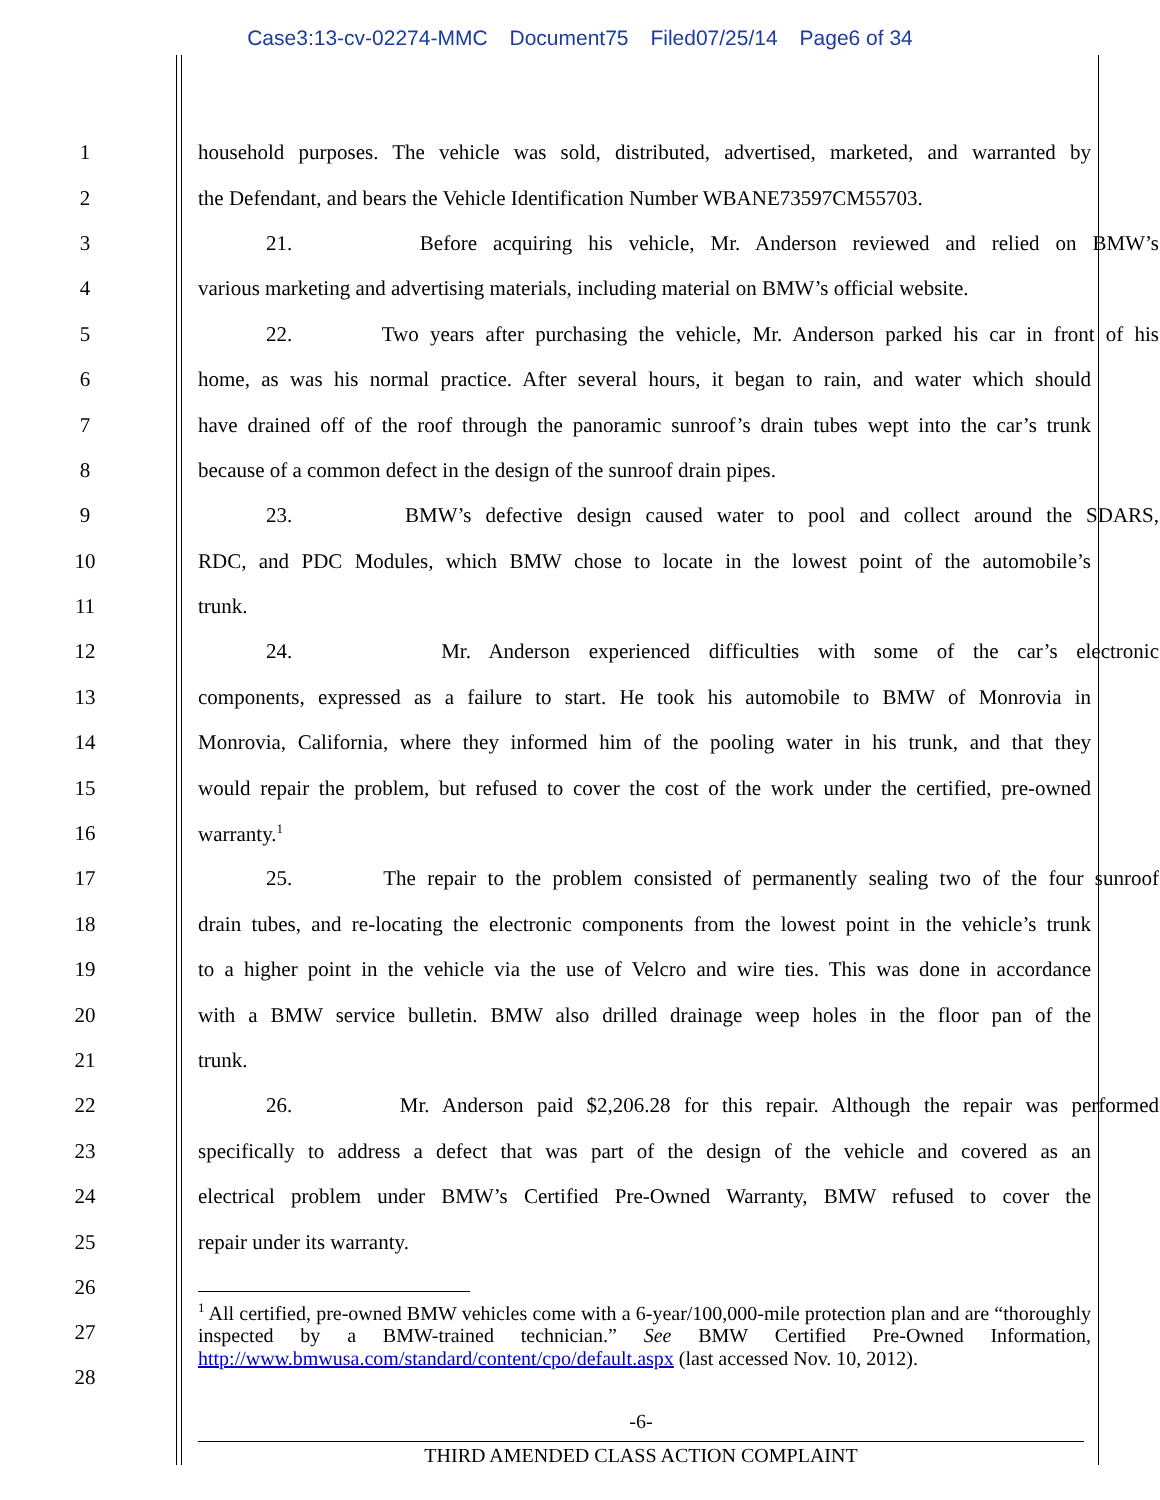Case3:13-cv-02274-MMC Document75 Filed07/25/14 Page6 of 34
1 household purposes. The vehicle was sold, distributed, advertised, marketed, and warranted by
2 the Defendant, and bears the Vehicle Identification Number WBANE73597CM55703.
3 21. Before acquiring his vehicle, Mr. Anderson reviewed and relied on BMW’s
4 various marketing and advertising materials, including material on BMW’s official website.
5 22. Two years after purchasing the vehicle, Mr. Anderson parked his car in front of his
6 home, as was his normal practice. After several hours, it began to rain, and water which should
7 have drained off of the roof through the panoramic sunroof’s drain tubes wept into the car’s trunk
8 because of a common defect in the design of the sunroof drain pipes.
9 23. BMW’s defective design caused water to pool and collect around the SDARS,
10 RDC, and PDC Modules, which BMW chose to locate in the lowest point of the automobile’s
11 trunk.
12 24. Mr. Anderson experienced difficulties with some of the car’s electronic
13 components, expressed as a failure to start. He took his automobile to BMW of Monrovia in
14 Monrovia, California, where they informed him of the pooling water in his trunk, and that they
15 would repair the problem, but refused to cover the cost of the work under the certified, pre-owned
16 warranty.<sup>1</sup>
17 25. The repair to the problem consisted of permanently sealing two of the four sunroof
18 drain tubes, and re-locating the electronic components from the lowest point in the vehicle’s trunk
19 to a higher point in the vehicle via the use of Velcro and wire ties. This was done in accordance
20 with a BMW service bulletin. BMW also drilled drainage weep holes in the floor pan of the
21 trunk.
22 26. Mr. Anderson paid $2,206.28 for this repair. Although the repair was performed
23 specifically to address a defect that was part of the design of the vehicle and covered as an
24 electrical problem under BMW’s Certified Pre-Owned Warranty, BMW refused to cover the
25 repair under its warranty.
26
27
28
<sup>1</sup> All certified, pre-owned BMW vehicles come with a 6-year/100,000-mile protection plan and are “thoroughly inspected by a BMW-trained technician.” See BMW Certified Pre-Owned Information, http://www.bmwusa.com/standard/content/cpo/default.aspx (last accessed Nov. 10, 2012).
-6-
THIRD AMENDED CLASS ACTION COMPLAINT